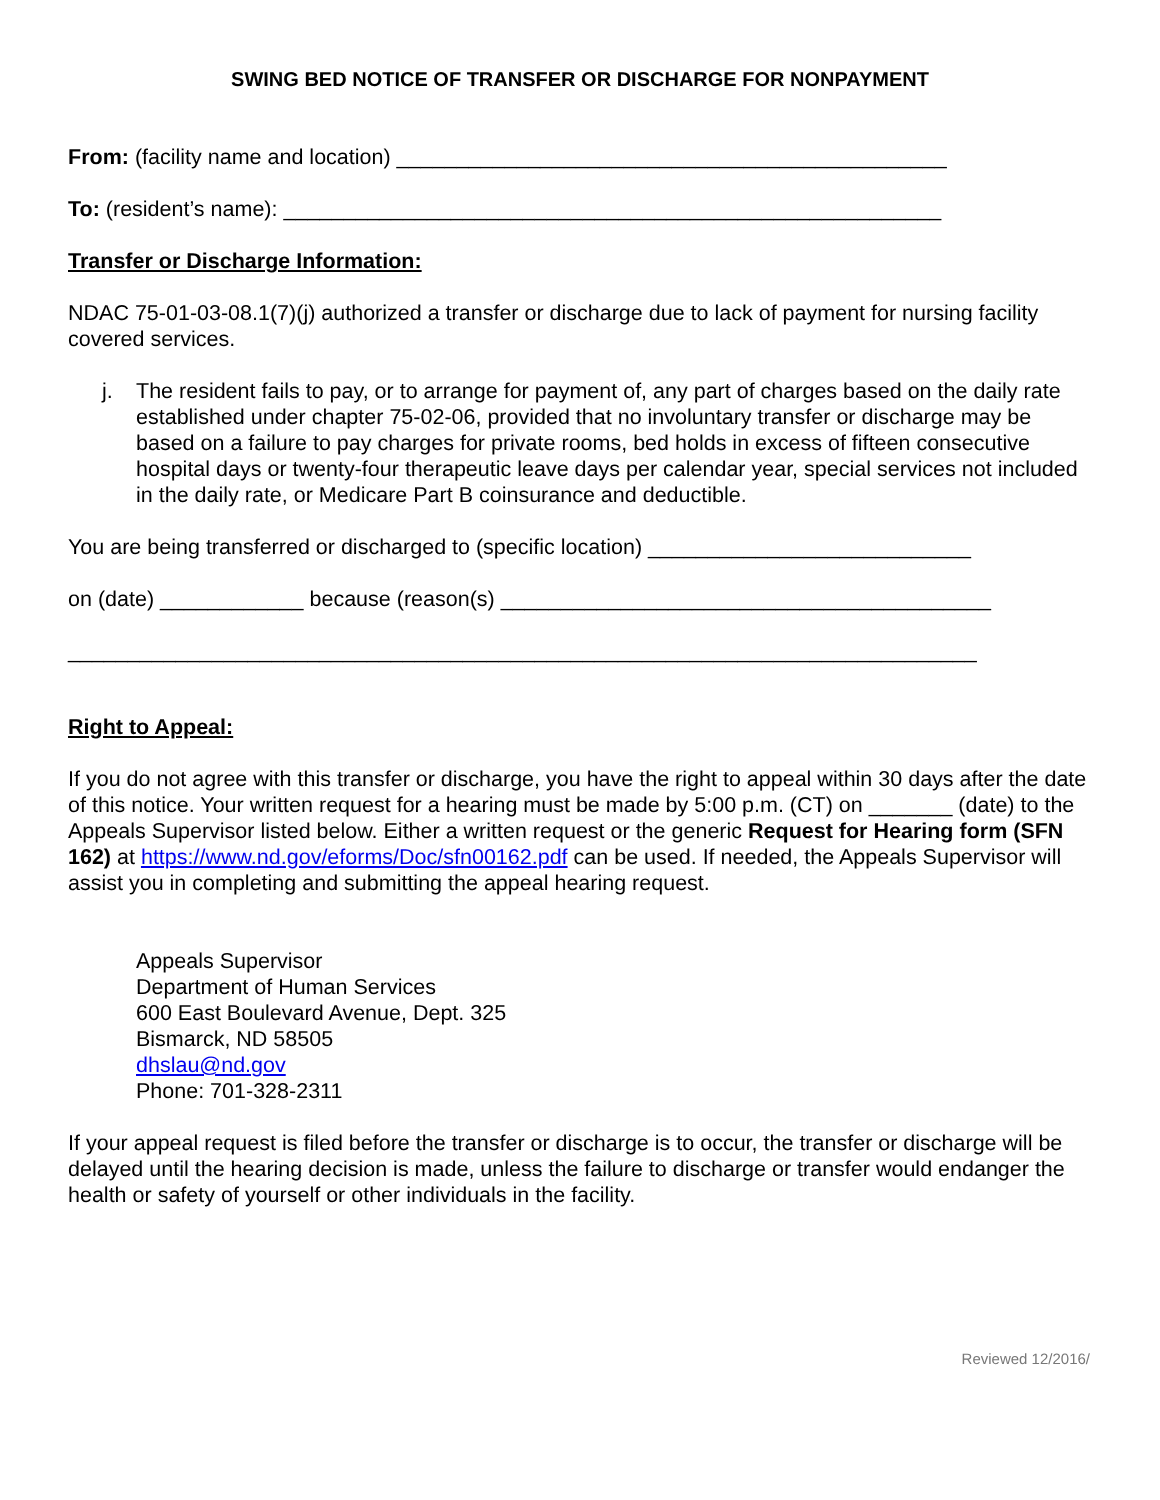SWING BED NOTICE OF TRANSFER OR DISCHARGE FOR NONPAYMENT
From: (facility name and location) ______________________________________________
To: (resident’s name): _______________________________________________________
Transfer or Discharge Information:
NDAC 75-01-03-08.1(7)(j) authorized a transfer or discharge due to lack of payment for nursing facility covered services.
j. The resident fails to pay, or to arrange for payment of, any part of charges based on the daily rate established under chapter 75-02-06, provided that no involuntary transfer or discharge may be based on a failure to pay charges for private rooms, bed holds in excess of fifteen consecutive hospital days or twenty-four therapeutic leave days per calendar year, special services not included in the daily rate, or Medicare Part B coinsurance and deductible.
You are being transferred or discharged to (specific location) ___________________________
on (date) ____________ because (reason(s) _________________________________________
____________________________________________________________________________
Right to Appeal:
If you do not agree with this transfer or discharge, you have the right to appeal within 30 days after the date of this notice. Your written request for a hearing must be made by 5:00 p.m. (CT) on _______ (date) to the Appeals Supervisor listed below. Either a written request or the generic Request for Hearing form (SFN 162) at https://www.nd.gov/eforms/Doc/sfn00162.pdf can be used. If needed, the Appeals Supervisor will assist you in completing and submitting the appeal hearing request.
Appeals Supervisor
Department of Human Services
600 East Boulevard Avenue, Dept. 325
Bismarck, ND 58505
dhslau@nd.gov
Phone: 701-328-2311
If your appeal request is filed before the transfer or discharge is to occur, the transfer or discharge will be delayed until the hearing decision is made, unless the failure to discharge or transfer would endanger the health or safety of yourself or other individuals in the facility.
Reviewed 12/2016/